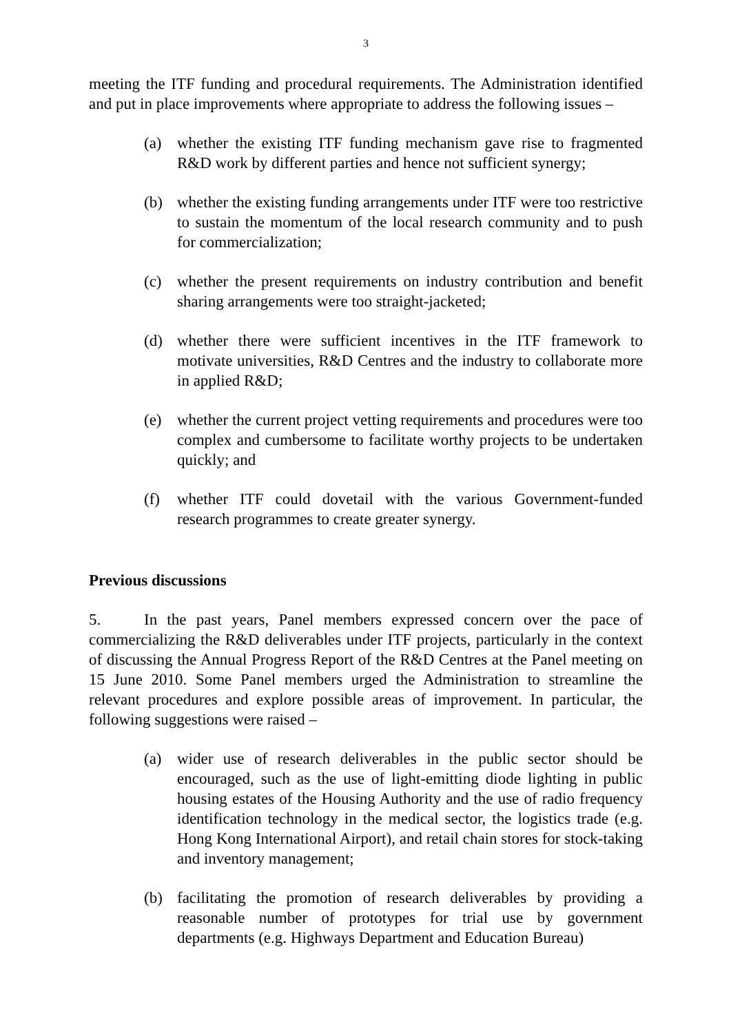3
meeting the ITF funding and procedural requirements. The Administration identified and put in place improvements where appropriate to address the following issues –
(a) whether the existing ITF funding mechanism gave rise to fragmented R&D work by different parties and hence not sufficient synergy;
(b) whether the existing funding arrangements under ITF were too restrictive to sustain the momentum of the local research community and to push for commercialization;
(c) whether the present requirements on industry contribution and benefit sharing arrangements were too straight-jacketed;
(d) whether there were sufficient incentives in the ITF framework to motivate universities, R&D Centres and the industry to collaborate more in applied R&D;
(e) whether the current project vetting requirements and procedures were too complex and cumbersome to facilitate worthy projects to be undertaken quickly; and
(f) whether ITF could dovetail with the various Government-funded research programmes to create greater synergy.
Previous discussions
5. In the past years, Panel members expressed concern over the pace of commercializing the R&D deliverables under ITF projects, particularly in the context of discussing the Annual Progress Report of the R&D Centres at the Panel meeting on 15 June 2010. Some Panel members urged the Administration to streamline the relevant procedures and explore possible areas of improvement. In particular, the following suggestions were raised –
(a) wider use of research deliverables in the public sector should be encouraged, such as the use of light-emitting diode lighting in public housing estates of the Housing Authority and the use of radio frequency identification technology in the medical sector, the logistics trade (e.g. Hong Kong International Airport), and retail chain stores for stock-taking and inventory management;
(b) facilitating the promotion of research deliverables by providing a reasonable number of prototypes for trial use by government departments (e.g. Highways Department and Education Bureau)